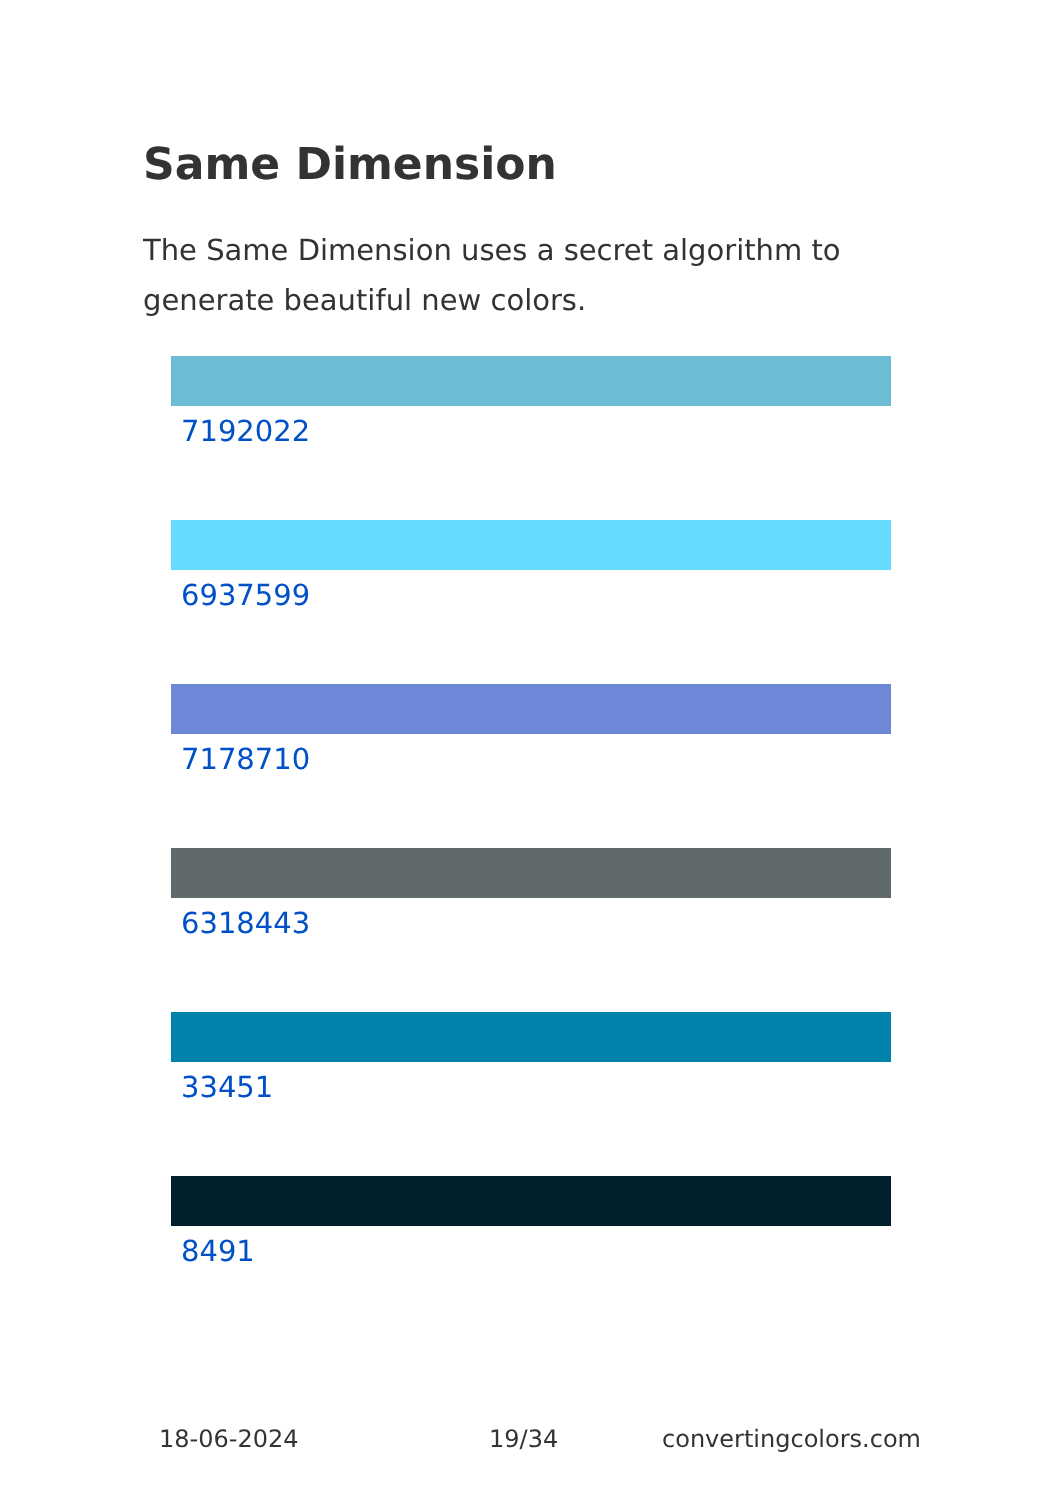Same Dimension
The Same Dimension uses a secret algorithm to generate beautiful new colors.
7192022
6937599
7178710
6318443
33451
8491
18-06-2024 19/34 convertingcolors.com